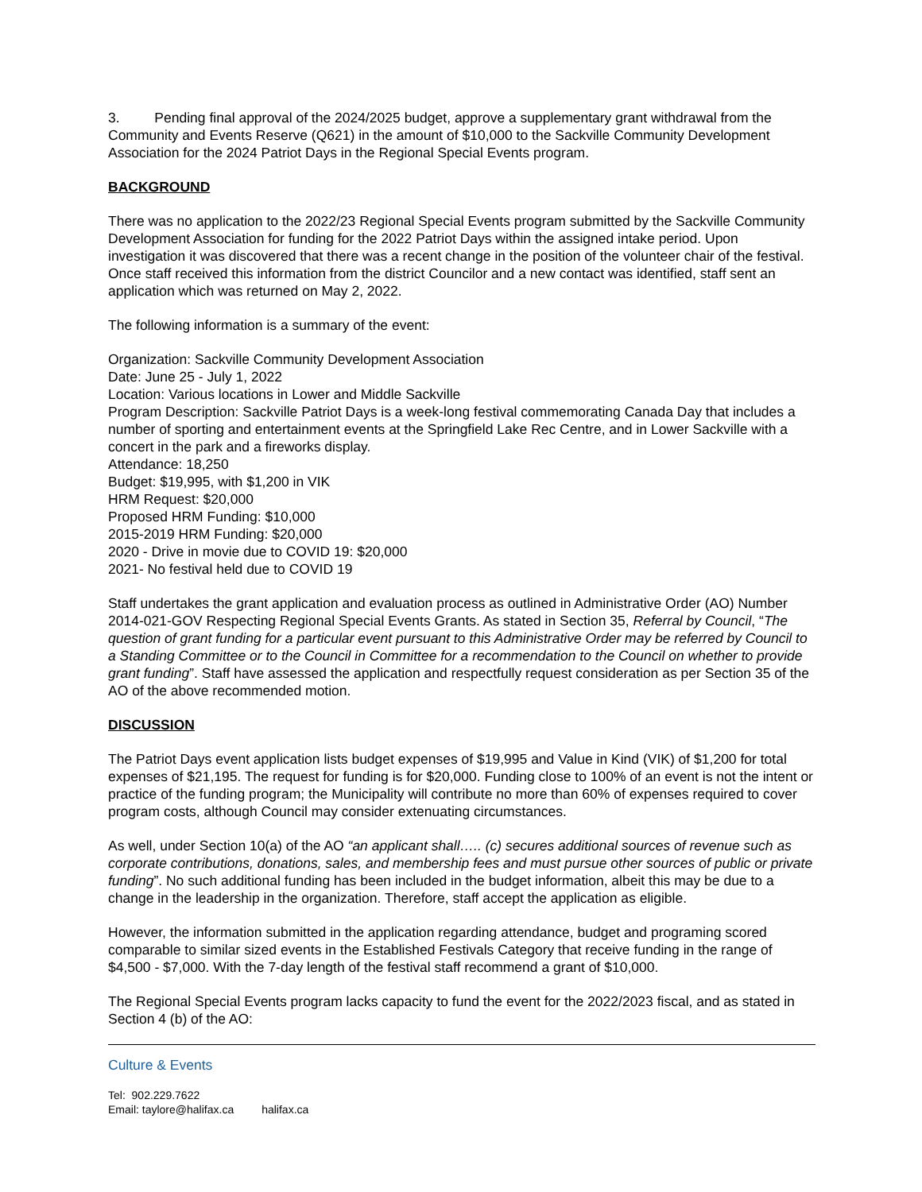3. Pending final approval of the 2024/2025 budget, approve a supplementary grant withdrawal from the Community and Events Reserve (Q621) in the amount of $10,000 to the Sackville Community Development Association for the 2024 Patriot Days in the Regional Special Events program.
BACKGROUND
There was no application to the 2022/23 Regional Special Events program submitted by the Sackville Community Development Association for funding for the 2022 Patriot Days within the assigned intake period. Upon investigation it was discovered that there was a recent change in the position of the volunteer chair of the festival. Once staff received this information from the district Councilor and a new contact was identified, staff sent an application which was returned on May 2, 2022.
The following information is a summary of the event:
Organization: Sackville Community Development Association
Date: June 25 - July 1, 2022
Location: Various locations in Lower and Middle Sackville
Program Description: Sackville Patriot Days is a week-long festival commemorating Canada Day that includes a number of sporting and entertainment events at the Springfield Lake Rec Centre, and in Lower Sackville with a concert in the park and a fireworks display.
Attendance: 18,250
Budget: $19,995, with $1,200 in VIK
HRM Request: $20,000
Proposed HRM Funding: $10,000
2015-2019 HRM Funding: $20,000
2020 - Drive in movie due to COVID 19: $20,000
2021- No festival held due to COVID 19
Staff undertakes the grant application and evaluation process as outlined in Administrative Order (AO) Number 2014-021-GOV Respecting Regional Special Events Grants. As stated in Section 35, Referral by Council, “The question of grant funding for a particular event pursuant to this Administrative Order may be referred by Council to a Standing Committee or to the Council in Committee for a recommendation to the Council on whether to provide grant funding”. Staff have assessed the application and respectfully request consideration as per Section 35 of the AO of the above recommended motion.
DISCUSSION
The Patriot Days event application lists budget expenses of $19,995 and Value in Kind (VIK) of $1,200 for total expenses of $21,195. The request for funding is for $20,000. Funding close to 100% of an event is not the intent or practice of the funding program; the Municipality will contribute no more than 60% of expenses required to cover program costs, although Council may consider extenuating circumstances.
As well, under Section 10(a) of the AO “an applicant shall….. (c) secures additional sources of revenue such as corporate contributions, donations, sales, and membership fees and must pursue other sources of public or private funding”. No such additional funding has been included in the budget information, albeit this may be due to a change in the leadership in the organization. Therefore, staff accept the application as eligible.
However, the information submitted in the application regarding attendance, budget and programing scored comparable to similar sized events in the Established Festivals Category that receive funding in the range of $4,500 - $7,000. With the 7-day length of the festival staff recommend a grant of $10,000.
The Regional Special Events program lacks capacity to fund the event for the 2022/2023 fiscal, and as stated in Section 4 (b) of the AO:
Culture & Events
Tel: 902.229.7622
Email: taylore@halifax.ca halifax.ca